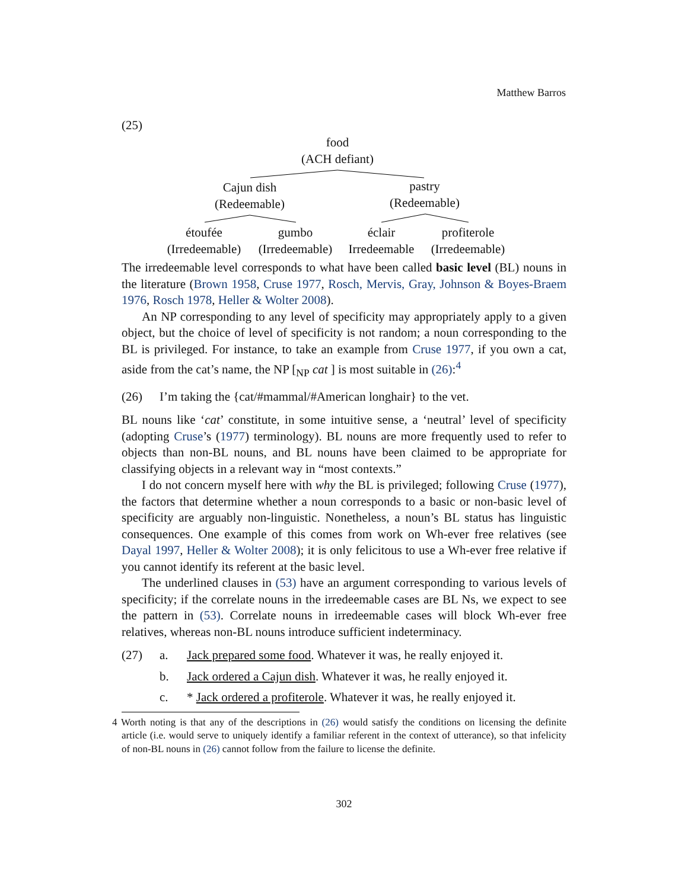Matthew Barros
(25)
food
(ACH defiant)
Cajun dish
(Redeemable)
pastry
(Redeemable)
étoufée
(Irredeemable)
gumbo
(Irredeemable)
éclair
Irredeemable
profiterole
(Irredeemable)
The irredeemable level corresponds to what have been called basic level (BL) nouns in the literature (Brown 1958, Cruse 1977, Rosch, Mervis, Gray, Johnson & Boyes-Braem 1976, Rosch 1978, Heller & Wolter 2008).
An NP corresponding to any level of specificity may appropriately apply to a given object, but the choice of level of specificity is not random; a noun corresponding to the BL is privileged. For instance, to take an example from Cruse 1977, if you own a cat, aside from the cat’s name, the NP [<sub>NP</sub> cat ] is most suitable in (26):<sup>4</sup>
(26) I’m taking the {cat/#mammal/#American longhair} to the vet.
BL nouns like ‘cat’ constitute, in some intuitive sense, a ‘neutral’ level of specificity (adopting Cruse’s (1977) terminology). BL nouns are more frequently used to refer to objects than non-BL nouns, and BL nouns have been claimed to be appropriate for classifying objects in a relevant way in “most contexts.”
I do not concern myself here with why the BL is privileged; following Cruse (1977), the factors that determine whether a noun corresponds to a basic or non-basic level of specificity are arguably non-linguistic. Nonetheless, a noun’s BL status has linguistic consequences. One example of this comes from work on Wh-ever free relatives (see Dayal 1997, Heller & Wolter 2008); it is only felicitous to use a Wh-ever free relative if you cannot identify its referent at the basic level.
The underlined clauses in (53) have an argument corresponding to various levels of specificity; if the correlate nouns in the irredeemable cases are BL Ns, we expect to see the pattern in (53). Correlate nouns in irredeemable cases will block Wh-ever free relatives, whereas non-BL nouns introduce sufficient indeterminacy.
(27) a. Jack prepared some food. Whatever it was, he really enjoyed it.
b. Jack ordered a Cajun dish. Whatever it was, he really enjoyed it.
c. * Jack ordered a profiterole. Whatever it was, he really enjoyed it.
4 Worth noting is that any of the descriptions in (26) would satisfy the conditions on licensing the definite article (i.e. would serve to uniquely identify a familiar referent in the context of utterance), so that infelicity of non-BL nouns in (26) cannot follow from the failure to license the definite.
302